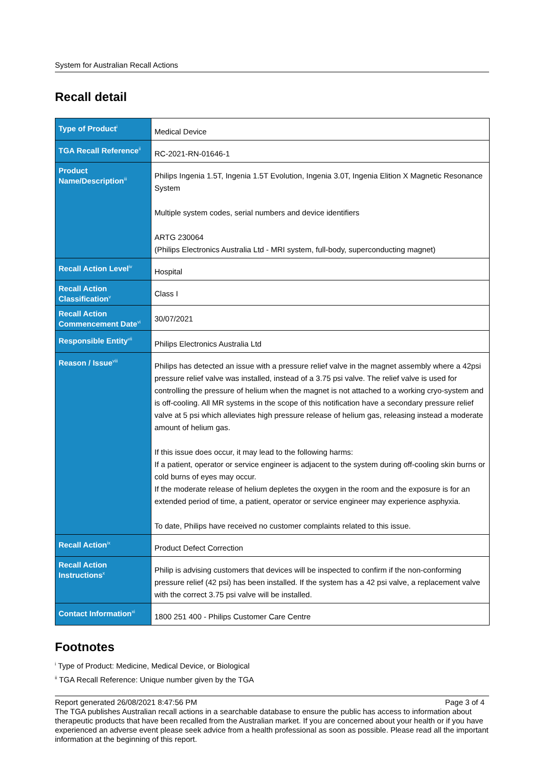System for Australian Recall Actions
Recall detail
| Type of Product<sup>i</sup> | Medical Device |
| TGA Recall Reference<sup>ii</sup> | RC-2021-RN-01646-1 |
| Product Name/Description<sup>iii</sup> | Philips Ingenia 1.5T, Ingenia 1.5T Evolution, Ingenia 3.0T, Ingenia Elition X Magnetic Resonance System Multiple system codes, serial numbers and device identifiers ARTG 230064 (Philips Electronics Australia Ltd - MRI system, full-body, superconducting magnet) |
| Recall Action Level<sup>iv</sup> | Hospital |
| Recall Action Classification<sup>v</sup> | Class I |
| Recall Action Commencement Date<sup>vi</sup> | 30/07/2021 |
| Responsible Entity<sup>vii</sup> | Philips Electronics Australia Ltd |
| Reason / Issue<sup>viii</sup> | Philips has detected an issue with a pressure relief valve in the magnet assembly where a 42psi pressure relief valve was installed, instead of a 3.75 psi valve. The relief valve is used for controlling the pressure of helium when the magnet is not attached to a working cryo-system and is off-cooling. All MR systems in the scope of this notification have a secondary pressure relief valve at 5 psi which alleviates high pressure release of helium gas, releasing instead a moderate amount of helium gas. If this issue does occur, it may lead to the following harms: If a patient, operator or service engineer is adjacent to the system during off-cooling skin burns or cold burns of eyes may occur. If the moderate release of helium depletes the oxygen in the room and the exposure is for an extended period of time, a patient, operator or service engineer may experience asphyxia. To date, Philips have received no customer complaints related to this issue. |
| Recall Action<sup>ix</sup> | Product Defect Correction |
| Recall Action Instructions<sup>x</sup> | Philip is advising customers that devices will be inspected to confirm if the non-conforming pressure relief (42 psi) has been installed. If the system has a 42 psi valve, a replacement valve with the correct 3.75 psi valve will be installed. |
| Contact Information<sup>xi</sup> | 1800 251 400 - Philips Customer Care Centre |
Footnotes
<sup>i</sup> Type of Product: Medicine, Medical Device, or Biological
<sup>ii</sup> TGA Recall Reference: Unique number given by the TGA
Report generated 26/08/2021 8:47:56 PM Page 3 of 4
The TGA publishes Australian recall actions in a searchable database to ensure the public has access to information about therapeutic products that have been recalled from the Australian market. If you are concerned about your health or if you have experienced an adverse event please seek advice from a health professional as soon as possible. Please read all the important information at the beginning of this report.